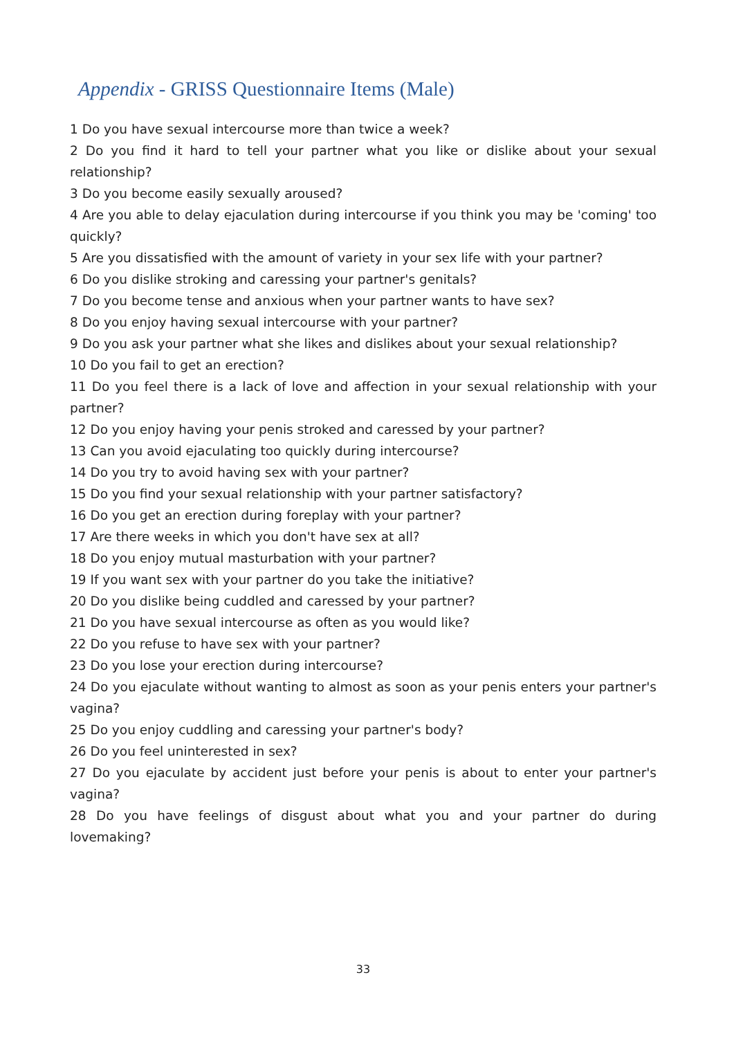Appendix - GRISS Questionnaire Items (Male)
1 Do you have sexual intercourse more than twice a week?
2 Do you find it hard to tell your partner what you like or dislike about your sexual relationship?
3 Do you become easily sexually aroused?
4 Are you able to delay ejaculation during intercourse if you think you may be 'coming' too quickly?
5 Are you dissatisfied with the amount of variety in your sex life with your partner?
6 Do you dislike stroking and caressing your partner's genitals?
7 Do you become tense and anxious when your partner wants to have sex?
8 Do you enjoy having sexual intercourse with your partner?
9 Do you ask your partner what she likes and dislikes about your sexual relationship?
10 Do you fail to get an erection?
11 Do you feel there is a lack of love and affection in your sexual relationship with your partner?
12 Do you enjoy having your penis stroked and caressed by your partner?
13 Can you avoid ejaculating too quickly during intercourse?
14 Do you try to avoid having sex with your partner?
15 Do you find your sexual relationship with your partner satisfactory?
16 Do you get an erection during foreplay with your partner?
17 Are there weeks in which you don't have sex at all?
18 Do you enjoy mutual masturbation with your partner?
19 If you want sex with your partner do you take the initiative?
20 Do you dislike being cuddled and caressed by your partner?
21 Do you have sexual intercourse as often as you would like?
22 Do you refuse to have sex with your partner?
23 Do you lose your erection during intercourse?
24 Do you ejaculate without wanting to almost as soon as your penis enters your partner's vagina?
25 Do you enjoy cuddling and caressing your partner's body?
26 Do you feel uninterested in sex?
27 Do you ejaculate by accident just before your penis is about to enter your partner's vagina?
28 Do you have feelings of disgust about what you and your partner do during lovemaking?
33